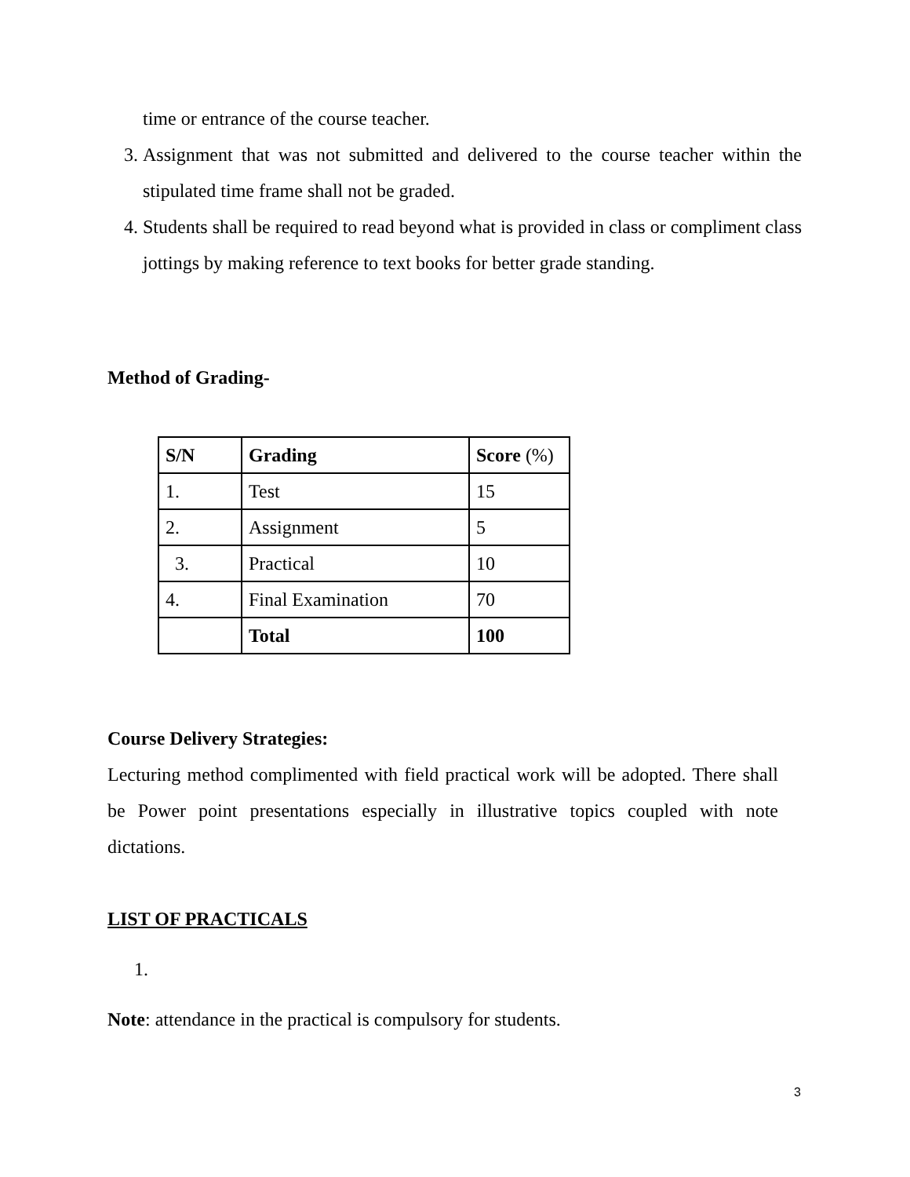time or entrance of the course teacher.
3. Assignment that was not submitted and delivered to the course teacher within the stipulated time frame shall not be graded.
4. Students shall be required to read beyond what is provided in class or compliment class jottings by making reference to text books for better grade standing.
Method of Grading-
| S/N | Grading | Score (%) |
| 1. | Test | 15 |
| 2. | Assignment | 5 |
| 3. | Practical | 10 |
| 4. | Final Examination | 70 |
| | Total | 100 |
Course Delivery Strategies:
Lecturing method complimented with field practical work will be adopted. There shall be Power point presentations especially in illustrative topics coupled with note dictations.
LIST OF PRACTICALS
1.
Note: attendance in the practical is compulsory for students.
3